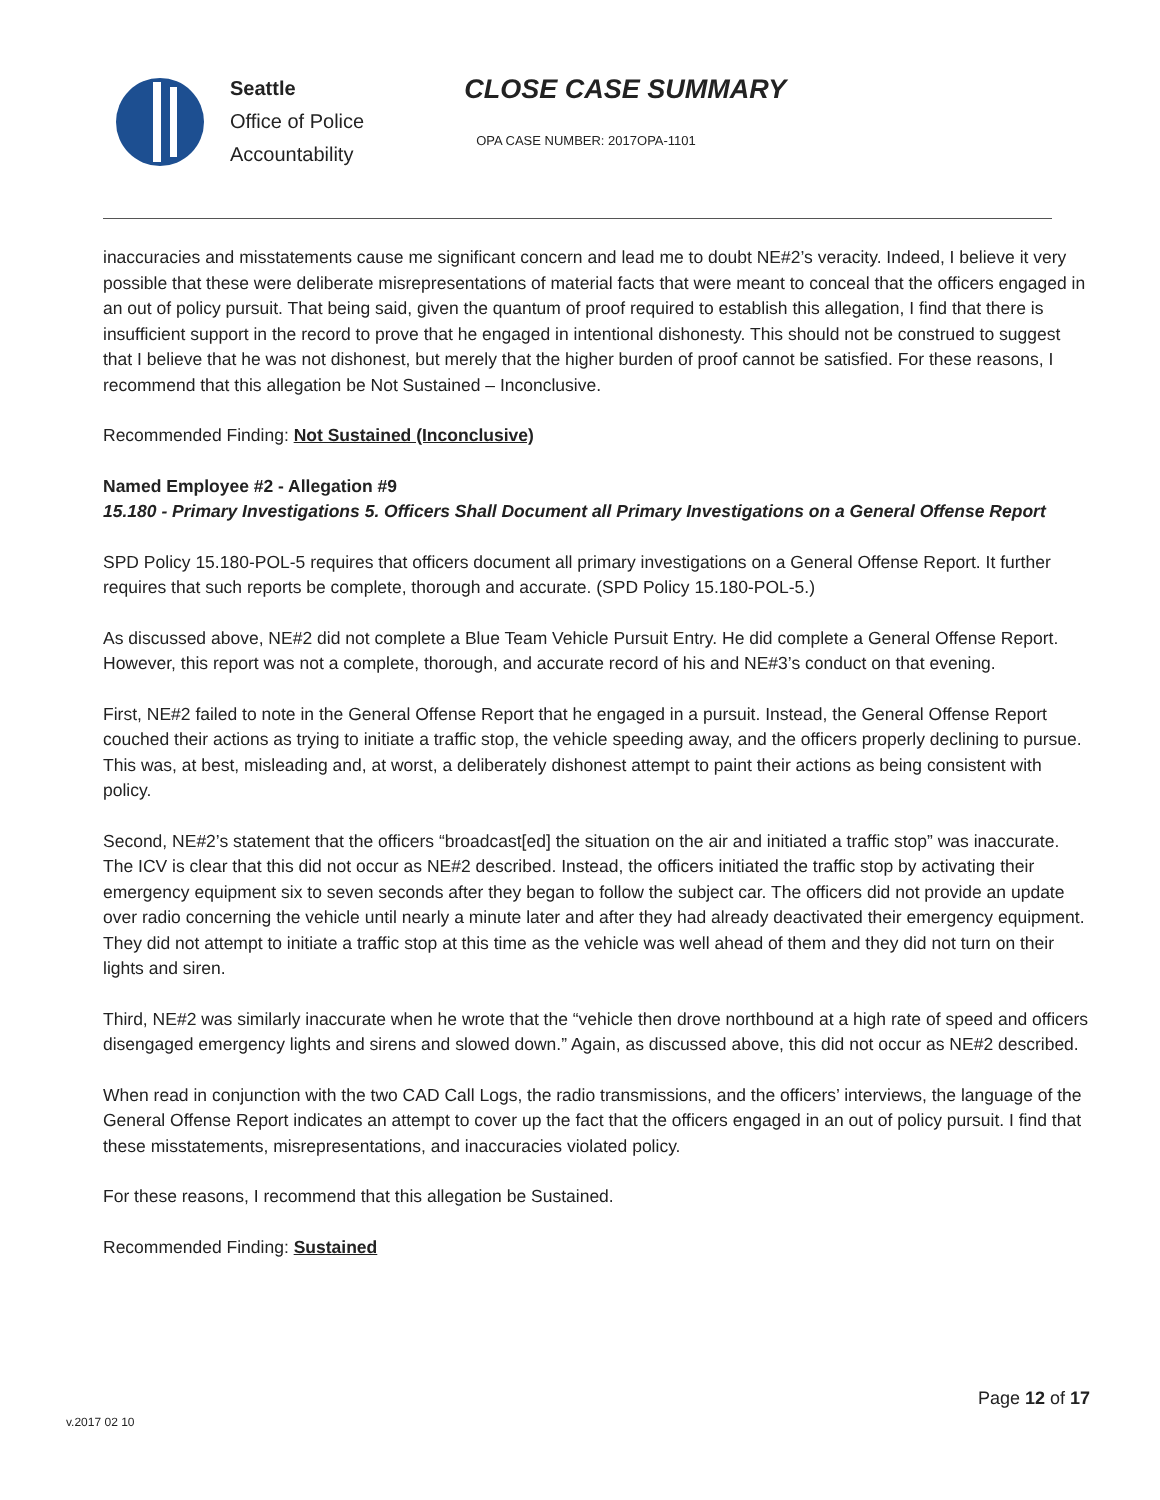Seattle
Office of Police
Accountability
CLOSE CASE SUMMARY
OPA CASE NUMBER: 2017OPA-1101
inaccuracies and misstatements cause me significant concern and lead me to doubt NE#2’s veracity. Indeed, I believe it very possible that these were deliberate misrepresentations of material facts that were meant to conceal that the officers engaged in an out of policy pursuit. That being said, given the quantum of proof required to establish this allegation, I find that there is insufficient support in the record to prove that he engaged in intentional dishonesty. This should not be construed to suggest that I believe that he was not dishonest, but merely that the higher burden of proof cannot be satisfied. For these reasons, I recommend that this allegation be Not Sustained – Inconclusive.
Recommended Finding: Not Sustained (Inconclusive)
Named Employee #2 - Allegation #9
15.180 - Primary Investigations 5. Officers Shall Document all Primary Investigations on a General Offense Report
SPD Policy 15.180-POL-5 requires that officers document all primary investigations on a General Offense Report. It further requires that such reports be complete, thorough and accurate. (SPD Policy 15.180-POL-5.)
As discussed above, NE#2 did not complete a Blue Team Vehicle Pursuit Entry. He did complete a General Offense Report. However, this report was not a complete, thorough, and accurate record of his and NE#3’s conduct on that evening.
First, NE#2 failed to note in the General Offense Report that he engaged in a pursuit. Instead, the General Offense Report couched their actions as trying to initiate a traffic stop, the vehicle speeding away, and the officers properly declining to pursue. This was, at best, misleading and, at worst, a deliberately dishonest attempt to paint their actions as being consistent with policy.
Second, NE#2’s statement that the officers “broadcast[ed] the situation on the air and initiated a traffic stop” was inaccurate. The ICV is clear that this did not occur as NE#2 described. Instead, the officers initiated the traffic stop by activating their emergency equipment six to seven seconds after they began to follow the subject car. The officers did not provide an update over radio concerning the vehicle until nearly a minute later and after they had already deactivated their emergency equipment. They did not attempt to initiate a traffic stop at this time as the vehicle was well ahead of them and they did not turn on their lights and siren.
Third, NE#2 was similarly inaccurate when he wrote that the “vehicle then drove northbound at a high rate of speed and officers disengaged emergency lights and sirens and slowed down.” Again, as discussed above, this did not occur as NE#2 described.
When read in conjunction with the two CAD Call Logs, the radio transmissions, and the officers’ interviews, the language of the General Offense Report indicates an attempt to cover up the fact that the officers engaged in an out of policy pursuit. I find that these misstatements, misrepresentations, and inaccuracies violated policy.
For these reasons, I recommend that this allegation be Sustained.
Recommended Finding: Sustained
Page 12 of 17
v.2017 02 10